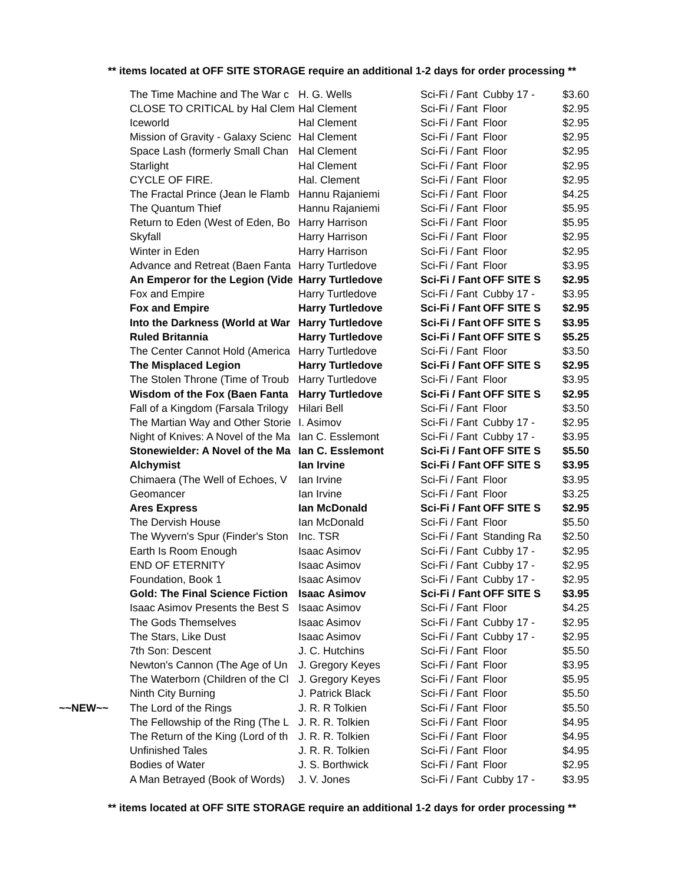** items located at OFF SITE STORAGE require an additional 1-2 days for order processing **
| | The Time Machine and The War c | H. G. Wells | Sci-Fi / Fant | Cubby 17 - | $3.60 |
| | CLOSE TO CRITICAL by Hal Clem | Hal Clement | Sci-Fi / Fant | Floor | $2.95 |
| | Iceworld | Hal Clement | Sci-Fi / Fant | Floor | $2.95 |
| | Mission of Gravity - Galaxy Scienc | Hal Clement | Sci-Fi / Fant | Floor | $2.95 |
| | Space Lash (formerly Small Chan | Hal Clement | Sci-Fi / Fant | Floor | $2.95 |
| | Starlight | Hal Clement | Sci-Fi / Fant | Floor | $2.95 |
| | CYCLE OF FIRE. | Hal. Clement | Sci-Fi / Fant | Floor | $2.95 |
| | The Fractal Prince (Jean le Flamb | Hannu Rajaniemi | Sci-Fi / Fant | Floor | $4.25 |
| | The Quantum Thief | Hannu Rajaniemi | Sci-Fi / Fant | Floor | $5.95 |
| | Return to Eden (West of Eden, Bo | Harry Harrison | Sci-Fi / Fant | Floor | $5.95 |
| | Skyfall | Harry Harrison | Sci-Fi / Fant | Floor | $2.95 |
| | Winter in Eden | Harry Harrison | Sci-Fi / Fant | Floor | $2.95 |
| | Advance and Retreat (Baen Fanta | Harry Turtledove | Sci-Fi / Fant | Floor | $3.95 |
| | An Emperor for the Legion (Vide | Harry Turtledove | Sci-Fi / Fant | OFF SITE S | $2.95 |
| | Fox and Empire | Harry Turtledove | Sci-Fi / Fant | Cubby 17 - | $3.95 |
| | Fox and Empire | Harry Turtledove | Sci-Fi / Fant | OFF SITE S | $2.95 |
| | Into the Darkness (World at War | Harry Turtledove | Sci-Fi / Fant | OFF SITE S | $3.95 |
| | Ruled Britannia | Harry Turtledove | Sci-Fi / Fant | OFF SITE S | $5.25 |
| | The Center Cannot Hold (America | Harry Turtledove | Sci-Fi / Fant | Floor | $3.50 |
| | The Misplaced Legion | Harry Turtledove | Sci-Fi / Fant | OFF SITE S | $2.95 |
| | The Stolen Throne (Time of Troub | Harry Turtledove | Sci-Fi / Fant | Floor | $3.95 |
| | Wisdom of the Fox (Baen Fanta | Harry Turtledove | Sci-Fi / Fant | OFF SITE S | $2.95 |
| | Fall of a Kingdom (Farsala Trilogy | Hilari Bell | Sci-Fi / Fant | Floor | $3.50 |
| | The Martian Way and Other Storie | I. Asimov | Sci-Fi / Fant | Cubby 17 - | $2.95 |
| | Night of Knives: A Novel of the Ma | Ian C. Esslemont | Sci-Fi / Fant | Cubby 17 - | $3.95 |
| | Stonewielder: A Novel of the Ma | Ian C. Esslemont | Sci-Fi / Fant | OFF SITE S | $5.50 |
| | Alchymist | Ian Irvine | Sci-Fi / Fant | OFF SITE S | $3.95 |
| | Chimaera (The Well of Echoes, V | Ian Irvine | Sci-Fi / Fant | Floor | $3.95 |
| | Geomancer | Ian Irvine | Sci-Fi / Fant | Floor | $3.25 |
| | Ares Express | Ian McDonald | Sci-Fi / Fant | OFF SITE S | $2.95 |
| | The Dervish House | Ian McDonald | Sci-Fi / Fant | Floor | $5.50 |
| | The Wyvern's Spur (Finder's Ston | Inc. TSR | Sci-Fi / Fant | Standing Ra | $2.50 |
| | Earth Is Room Enough | Isaac Asimov | Sci-Fi / Fant | Cubby 17 - | $2.95 |
| | END OF ETERNITY | Isaac Asimov | Sci-Fi / Fant | Cubby 17 - | $2.95 |
| | Foundation, Book 1 | Isaac Asimov | Sci-Fi / Fant | Cubby 17 - | $2.95 |
| | Gold: The Final Science Fiction | Isaac Asimov | Sci-Fi / Fant | OFF SITE S | $3.95 |
| | Isaac Asimov Presents the Best S | Isaac Asimov | Sci-Fi / Fant | Floor | $4.25 |
| | The Gods Themselves | Isaac Asimov | Sci-Fi / Fant | Cubby 17 - | $2.95 |
| | The Stars, Like Dust | Isaac Asimov | Sci-Fi / Fant | Cubby 17 - | $2.95 |
| | 7th Son: Descent | J. C. Hutchins | Sci-Fi / Fant | Floor | $5.50 |
| | Newton's Cannon (The Age of Un | J. Gregory Keyes | Sci-Fi / Fant | Floor | $3.95 |
| | The Waterborn (Children of the Cl | J. Gregory Keyes | Sci-Fi / Fant | Floor | $5.95 |
| | Ninth City Burning | J. Patrick Black | Sci-Fi / Fant | Floor | $5.50 |
| ~~NEW~~ | The Lord of the Rings | J. R. R Tolkien | Sci-Fi / Fant | Floor | $5.50 |
| | The Fellowship of the Ring (The L | J. R. R. Tolkien | Sci-Fi / Fant | Floor | $4.95 |
| | The Return of the King (Lord of th | J. R. R. Tolkien | Sci-Fi / Fant | Floor | $4.95 |
| | Unfinished Tales | J. R. R. Tolkien | Sci-Fi / Fant | Floor | $4.95 |
| | Bodies of Water | J. S. Borthwick | Sci-Fi / Fant | Floor | $2.95 |
| | A Man Betrayed (Book of Words) | J. V. Jones | Sci-Fi / Fant | Cubby 17 - | $3.95 |
** items located at OFF SITE STORAGE require an additional 1-2 days for order processing **